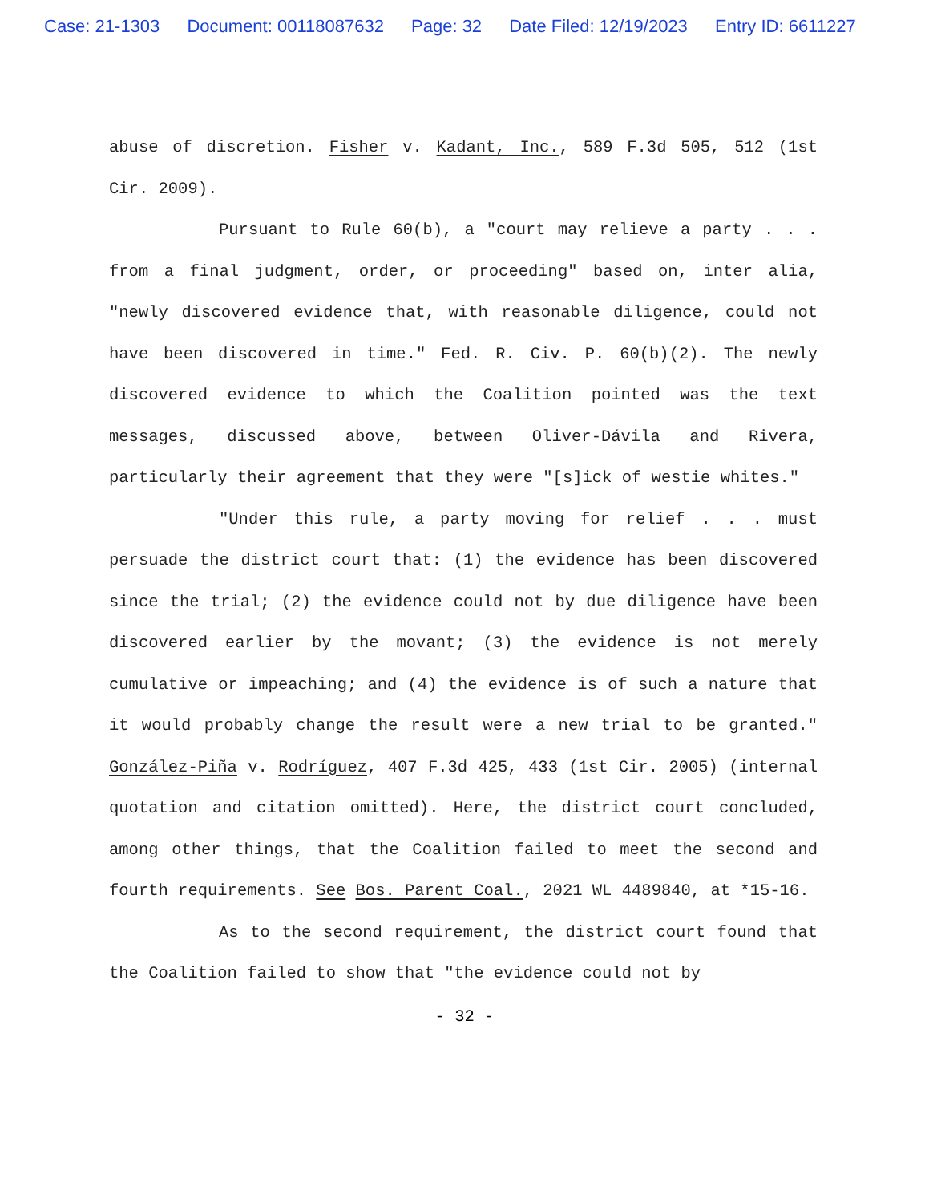Case: 21-1303 Document: 00118087632 Page: 32 Date Filed: 12/19/2023 Entry ID: 6611227
abuse of discretion. Fisher v. Kadant, Inc., 589 F.3d 505, 512 (1st Cir. 2009).
Pursuant to Rule 60(b), a "court may relieve a party . . . from a final judgment, order, or proceeding" based on, inter alia, "newly discovered evidence that, with reasonable diligence, could not have been discovered in time." Fed. R. Civ. P. 60(b)(2). The newly discovered evidence to which the Coalition pointed was the text messages, discussed above, between Oliver-Dávila and Rivera, particularly their agreement that they were "[s]ick of westie whites."
"Under this rule, a party moving for relief . . . must persuade the district court that: (1) the evidence has been discovered since the trial; (2) the evidence could not by due diligence have been discovered earlier by the movant; (3) the evidence is not merely cumulative or impeaching; and (4) the evidence is of such a nature that it would probably change the result were a new trial to be granted." González-Piña v. Rodríguez, 407 F.3d 425, 433 (1st Cir. 2005) (internal quotation and citation omitted). Here, the district court concluded, among other things, that the Coalition failed to meet the second and fourth requirements. See Bos. Parent Coal., 2021 WL 4489840, at *15-16.
As to the second requirement, the district court found that the Coalition failed to show that "the evidence could not by
- 32 -